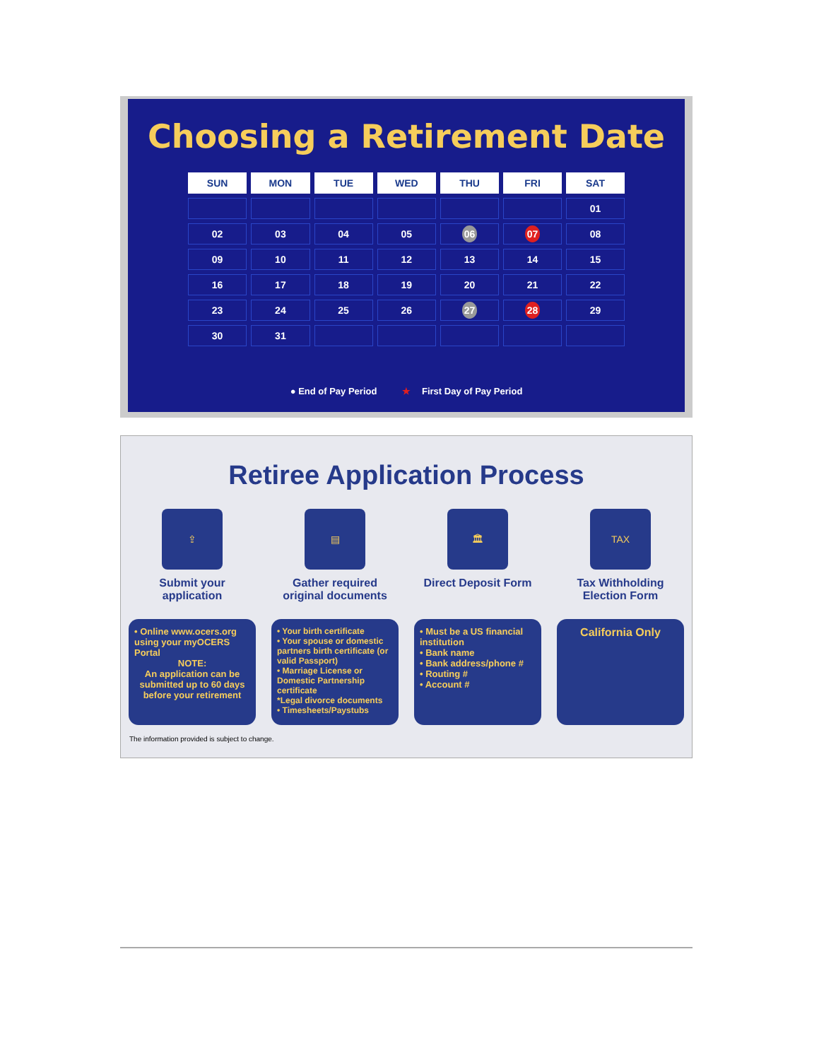Choosing a Retirement Date
| SUN | MON | TUE | WED | THU | FRI | SAT |
| --- | --- | --- | --- | --- | --- | --- |
| | | | | | | 01 |
| 02 | 03 | 04 | 05 | 06 | 07 | 08 |
| 09 | 10 | 11 | 12 | 13 | 14 | 15 |
| 16 | 17 | 18 | 19 | 20 | 21 | 22 |
| 23 | 24 | 25 | 26 | 27 | 28 | 29 |
| 30 | 31 | | | | | |
● End of Pay Period ★ First Day of Pay Period
Retiree Application Process
⇪
Submit your application
• Online www.ocers.org using your myOCERS Portal
NOTE:
An application can be submitted up to 60 days before your retirement
▤
Gather required original documents
• Your birth certificate
• Your spouse or domestic partners birth certificate (or valid Passport)
• Marriage License or Domestic Partnership certificate
*Legal divorce documents
• Timesheets/Paystubs
🏛
Direct Deposit Form
• Must be a US financial institution
• Bank name
• Bank address/phone #
• Routing #
• Account #
TAX
Tax Withholding Election Form
California Only
The information provided is subject to change.